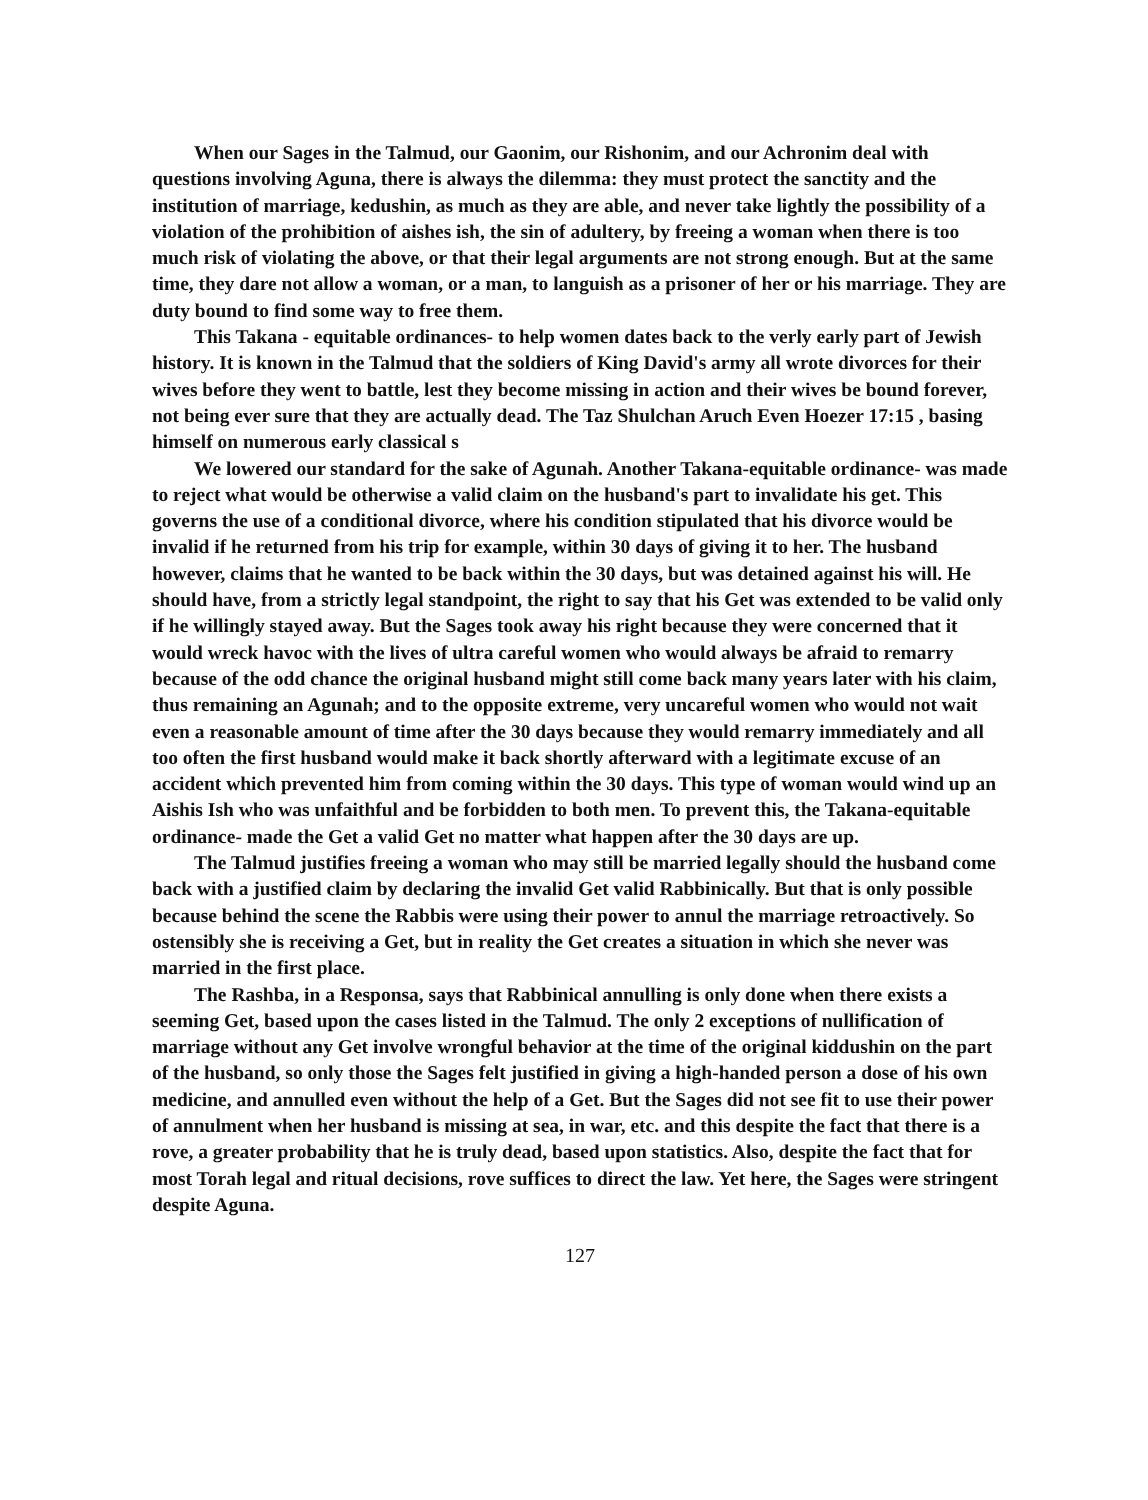When our Sages in the Talmud, our Gaonim, our Rishonim, and our Achronim deal with questions involving Aguna, there is always the dilemma: they must protect the sanctity and the institution of marriage, kedushin, as much as they are able, and never take lightly the possibility of a violation of the prohibition of aishes ish, the sin of adultery, by freeing a woman when there is too much risk of violating the above, or that their legal arguments are not strong enough. But at the same time, they dare not allow a woman, or a man, to languish as a prisoner of her or his marriage. They are duty bound to find some way to free them.
This Takana - equitable ordinances- to help women dates back to the verly early part of Jewish history. It is known in the Talmud that the soldiers of King David's army all wrote divorces for their wives before they went to battle, lest they become missing in action and their wives be bound forever, not being ever sure that they are actually dead. The Taz Shulchan Aruch Even Hoezer 17:15 , basing himself on numerous early classical s
We lowered our standard for the sake of Agunah. Another Takana-equitable ordinance- was made to reject what would be otherwise a valid claim on the husband's part to invalidate his get. This governs the use of a conditional divorce, where his condition stipulated that his divorce would be invalid if he returned from his trip for example, within 30 days of giving it to her. The husband however, claims that he wanted to be back within the 30 days, but was detained against his will. He should have, from a strictly legal standpoint, the right to say that his Get was extended to be valid only if he willingly stayed away. But the Sages took away his right because they were concerned that it would wreck havoc with the lives of ultra careful women who would always be afraid to remarry because of the odd chance the original husband might still come back many years later with his claim, thus remaining an Agunah; and to the opposite extreme, very uncareful women who would not wait even a reasonable amount of time after the 30 days because they would remarry immediately and all too often the first husband would make it back shortly afterward with a legitimate excuse of an accident which prevented him from coming within the 30 days. This type of woman would wind up an Aishis Ish who was unfaithful and be forbidden to both men. To prevent this, the Takana-equitable ordinance- made the Get a valid Get no matter what happen after the 30 days are up.
The Talmud justifies freeing a woman who may still be married legally should the husband come back with a justified claim by declaring the invalid Get valid Rabbinically. But that is only possible because behind the scene the Rabbis were using their power to annul the marriage retroactively. So ostensibly she is receiving a Get, but in reality the Get creates a situation in which she never was married in the first place.
The Rashba, in a Responsa, says that Rabbinical annulling is only done when there exists a seeming Get, based upon the cases listed in the Talmud. The only 2 exceptions of nullification of marriage without any Get involve wrongful behavior at the time of the original kiddushin on the part of the husband, so only those the Sages felt justified in giving a high-handed person a dose of his own medicine, and annulled even without the help of a Get. But the Sages did not see fit to use their power of annulment when her husband is missing at sea, in war, etc. and this despite the fact that there is a rove, a greater probability that he is truly dead, based upon statistics. Also, despite the fact that for most Torah legal and ritual decisions, rove suffices to direct the law. Yet here, the Sages were stringent despite Aguna.
127